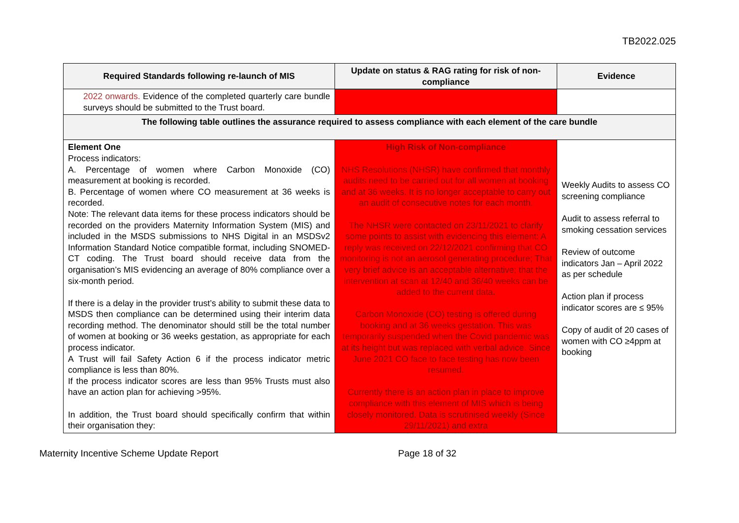TB2022.025
| Required Standards following re-launch of MIS | Update on status & RAG rating for risk of non-compliance | Evidence |
| --- | --- | --- |
| 2022 onwards. Evidence of the completed quarterly care bundle surveys should be submitted to the Trust board. | | |
| The following table outlines the assurance required to assess compliance with each element of the care bundle | | |
| Element One Process indicators: A. Percentage of women where Carbon Monoxide (CO) measurement at booking is recorded. B. Percentage of women where CO measurement at 36 weeks is recorded. Note: The relevant data items for these process indicators should be recorded on the providers Maternity Information System (MIS) and included in the MSDS submissions to NHS Digital in an MSDSv2 Information Standard Notice compatible format, including SNOMED-CT coding. The Trust board should receive data from the organisation’s MIS evidencing an average of 80% compliance over a six-month period. If there is a delay in the provider trust’s ability to submit these data to MSDS then compliance can be determined using their interim data recording method. The denominator should still be the total number of women at booking or 36 weeks gestation, as appropriate for each process indicator. A Trust will fail Safety Action 6 if the process indicator metric compliance is less than 80%. If the process indicator scores are less than 95% Trusts must also have an action plan for achieving >95%. In addition, the Trust board should specifically confirm that within their organisation they: | High Risk of Non-compliance NHS Resolutions (NHSR) have confirmed that monthly audits need to be carried out for all women at booking and at 36 weeks. It is no longer acceptable to carry out an audit of consecutive notes for each month. The NHSR were contacted on 23/11/2021 to clarify some points to assist with evidencing this element: A reply was received on 22/12/2021 confirming that CO monitoring is not an aerosol generating procedure; That very brief advice is an acceptable alternative; that the intervention at scan at 12/40 and 36/40 weeks can be added to the current data. Carbon Monoxide (CO) testing is offered during booking and at 36 weeks gestation. This was temporarily suspended when the Covid pandemic was at its height but was replaced with verbal advice. Since June 2021 CO face to face testing has now been resumed. Currently there is an action plan in place to improve compliance with this element of MIS which is being closely monitored. Data is scrutinised weekly (Since 29/11/2021) and extra | Weekly Audits to assess CO screening compliance Audit to assess referral to smoking cessation services Review of outcome indicators Jan – April 2022 as per schedule Action plan if process indicator scores are ≤ 95% Copy of audit of 20 cases of women with CO ≥4ppm at booking |
Maternity Incentive Scheme Update Report Page 18 of 32